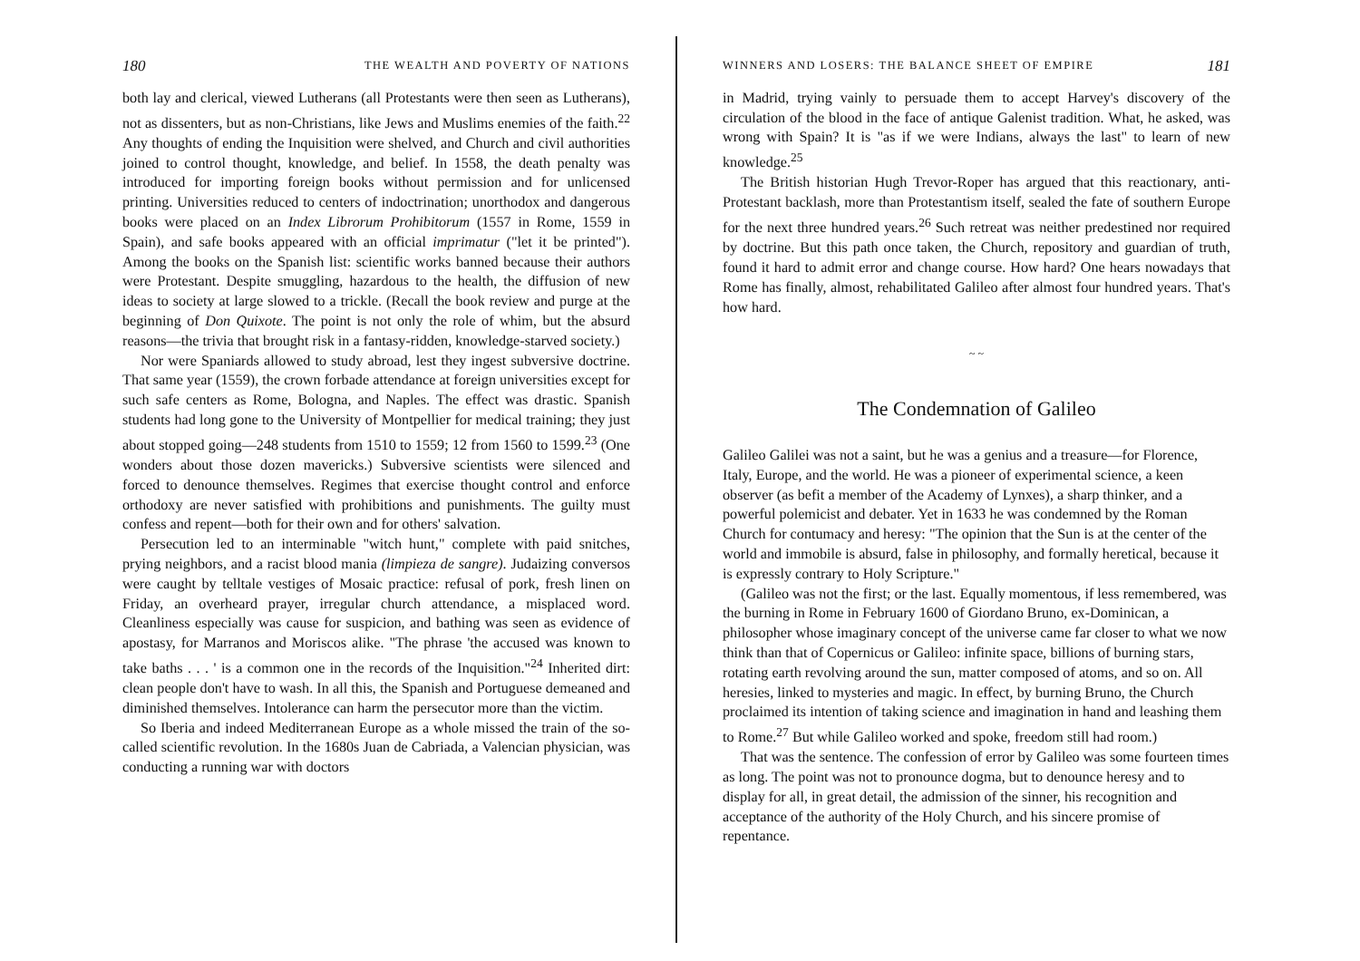180 THE WEALTH AND POVERTY OF NATIONS
both lay and clerical, viewed Lutherans (all Protestants were then seen as Lutherans), not as dissenters, but as non-Christians, like Jews and Muslims enemies of the faith.<sup>22</sup> Any thoughts of ending the Inquisition were shelved, and Church and civil authorities joined to control thought, knowledge, and belief. In 1558, the death penalty was introduced for importing foreign books without permission and for unlicensed printing. Universities reduced to centers of indoctrination; unorthodox and dangerous books were placed on an Index Librorum Prohibitorum (1557 in Rome, 1559 in Spain), and safe books appeared with an official imprimatur ("let it be printed"). Among the books on the Spanish list: scientific works banned because their authors were Protestant. Despite smuggling, hazardous to the health, the diffusion of new ideas to society at large slowed to a trickle. (Recall the book review and purge at the beginning of Don Quixote. The point is not only the role of whim, but the absurd reasons—the trivia that brought risk in a fantasy-ridden, knowledge-starved society.)
Nor were Spaniards allowed to study abroad, lest they ingest subversive doctrine. That same year (1559), the crown forbade attendance at foreign universities except for such safe centers as Rome, Bologna, and Naples. The effect was drastic. Spanish students had long gone to the University of Montpellier for medical training; they just about stopped going—248 students from 1510 to 1559; 12 from 1560 to 1599.<sup>23</sup> (One wonders about those dozen mavericks.) Subversive scientists were silenced and forced to denounce themselves. Regimes that exercise thought control and enforce orthodoxy are never satisfied with prohibitions and punishments. The guilty must confess and repent—both for their own and for others' salvation.
Persecution led to an interminable "witch hunt," complete with paid snitches, prying neighbors, and a racist blood mania (limpieza de sangre). Judaizing conversos were caught by telltale vestiges of Mosaic practice: refusal of pork, fresh linen on Friday, an overheard prayer, irregular church attendance, a misplaced word. Cleanliness especially was cause for suspicion, and bathing was seen as evidence of apostasy, for Marranos and Moriscos alike. "The phrase 'the accused was known to take baths . . . ' is a common one in the records of the Inquisition."<sup>24</sup> Inherited dirt: clean people don't have to wash. In all this, the Spanish and Portuguese demeaned and diminished themselves. Intolerance can harm the persecutor more than the victim.
So Iberia and indeed Mediterranean Europe as a whole missed the train of the so-called scientific revolution. In the 1680s Juan de Cabriada, a Valencian physician, was conducting a running war with doctors
WINNERS AND LOSERS: THE BALANCE SHEET OF EMPIRE 181
in Madrid, trying vainly to persuade them to accept Harvey's discovery of the circulation of the blood in the face of antique Galenist tradition. What, he asked, was wrong with Spain? It is "as if we were Indians, always the last" to learn of new knowledge.<sup>25</sup>
The British historian Hugh Trevor-Roper has argued that this reactionary, anti-Protestant backlash, more than Protestantism itself, sealed the fate of southern Europe for the next three hundred years.<sup>26</sup> Such retreat was neither predestined nor required by doctrine. But this path once taken, the Church, repository and guardian of truth, found it hard to admit error and change course. How hard? One hears nowadays that Rome has finally, almost, rehabilitated Galileo after almost four hundred years. That's how hard.
~ ~
The Condemnation of Galileo
Galileo Galilei was not a saint, but he was a genius and a treasure—for Florence, Italy, Europe, and the world. He was a pioneer of experimental science, a keen observer (as befit a member of the Academy of Lynxes), a sharp thinker, and a powerful polemicist and debater. Yet in 1633 he was condemned by the Roman Church for contumacy and heresy: "The opinion that the Sun is at the center of the world and immobile is absurd, false in philosophy, and formally heretical, because it is expressly contrary to Holy Scripture."
(Galileo was not the first; or the last. Equally momentous, if less remembered, was the burning in Rome in February 1600 of Giordano Bruno, ex-Dominican, a philosopher whose imaginary concept of the universe came far closer to what we now think than that of Copernicus or Galileo: infinite space, billions of burning stars, rotating earth revolving around the sun, matter composed of atoms, and so on. All heresies, linked to mysteries and magic. In effect, by burning Bruno, the Church proclaimed its intention of taking science and imagination in hand and leashing them to Rome.<sup>27</sup> But while Galileo worked and spoke, freedom still had room.)
That was the sentence. The confession of error by Galileo was some fourteen times as long. The point was not to pronounce dogma, but to denounce heresy and to display for all, in great detail, the admission of the sinner, his recognition and acceptance of the authority of the Holy Church, and his sincere promise of repentance.